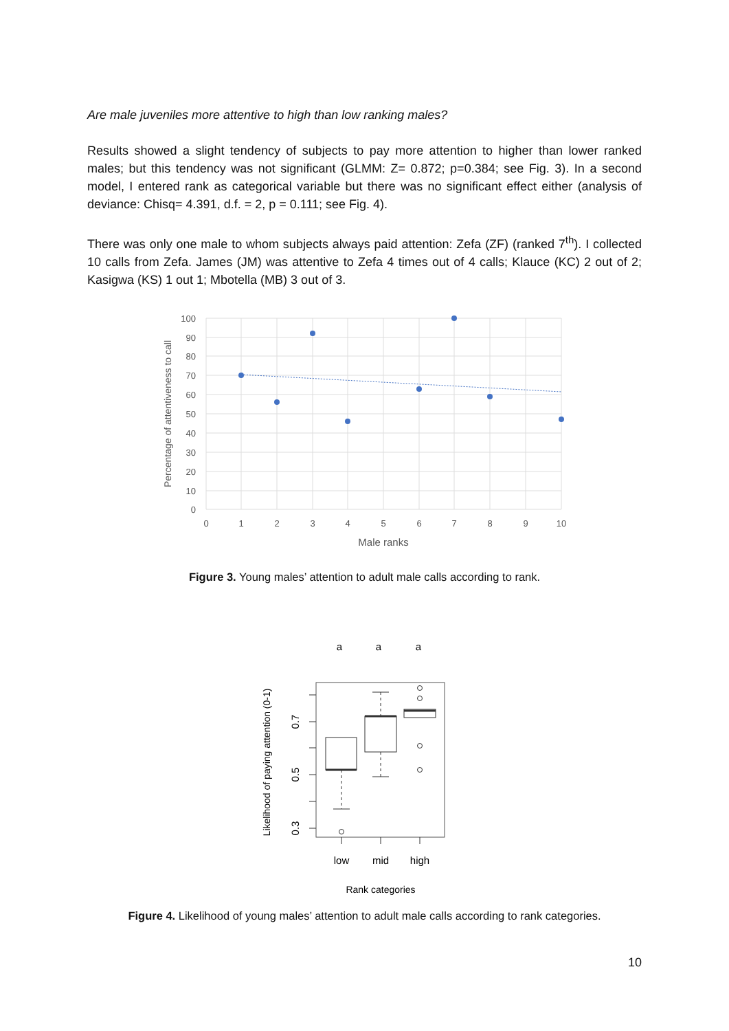Are male juveniles more attentive to high than low ranking males?
Results showed a slight tendency of subjects to pay more attention to higher than lower ranked males; but this tendency was not significant (GLMM: Z= 0.872; p=0.384; see Fig. 3). In a second model, I entered rank as categorical variable but there was no significant effect either (analysis of deviance: Chisq= 4.391, d.f. = 2, p = 0.111; see Fig. 4).
There was only one male to whom subjects always paid attention: Zefa (ZF) (ranked 7<sup>th</sup>). I collected 10 calls from Zefa. James (JM) was attentive to Zefa 4 times out of 4 calls; Klauce (KC) 2 out of 2; Kasigwa (KS) 1 out 1; Mbotella (MB) 3 out of 3.
100
90
80
70
60
50
40
30
20
10
0
0
1
2
3
4
5
6
7
8
9
10
Male ranks
Percentage of attentiveness to call
Figure 3. Young males’ attention to adult male calls according to rank.
a
a
a
low
mid
high
Rank categories
0.7
0.5
0.3
Likelihood of paying attention (0-1)
Figure 4. Likelihood of young males’ attention to adult male calls according to rank categories.
10